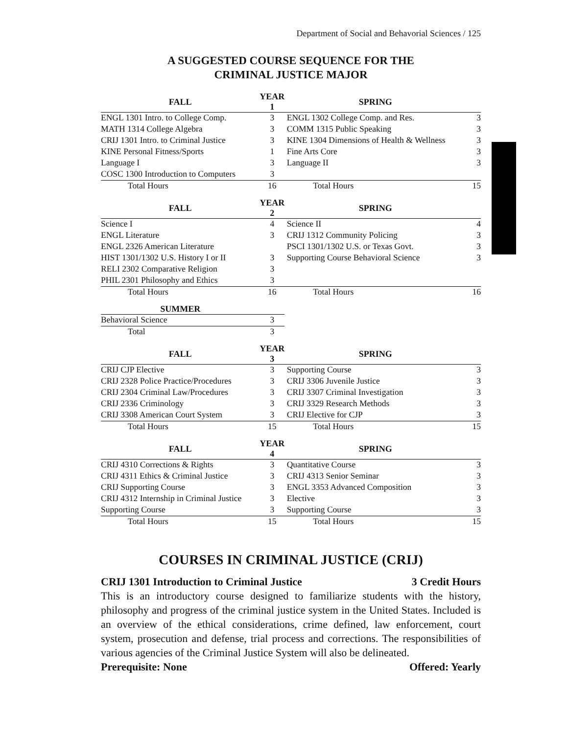Department of Social and Behavorial Sciences / 125
A SUGGESTED COURSE SEQUENCE FOR THE
CRIMINAL JUSTICE MAJOR
| FALL | YEAR 1 | SPRING | |
| --- | --- | --- | --- |
| ENGL 1301 Intro. to College Comp. | 3 | ENGL 1302 College Comp. and Res. | 3 |
| MATH 1314 College Algebra | 3 | COMM 1315 Public Speaking | 3 |
| CRIJ 1301 Intro. to Criminal Justice | 3 | KINE 1304 Dimensions of Health & Wellness | 3 |
| KINE Personal Fitness/Sports | 1 | Fine Arts Core | 3 |
| Language I | 3 | Language II | 3 |
| COSC 1300 Introduction to Computers | 3 | | |
| Total Hours | 16 | Total Hours | 15 |
| FALL | YEAR 2 | SPRING | |
| Science I | 4 | Science II | 4 |
| ENGL Literature | 3 | CRIJ 1312 Community Policing | 3 |
| ENGL 2326 American Literature | | PSCI 1301/1302 U.S. or Texas Govt. | 3 |
| HIST 1301/1302 U.S. History I or II | 3 | Supporting Course Behavioral Science | 3 |
| RELI 2302 Comparative Religion | 3 | | |
| PHIL 2301 Philosophy and Ethics | 3 | | |
| Total Hours | 16 | Total Hours | 16 |
| SUMMER | | | |
| Behavioral Science | 3 | | |
| Total | 3 | | |
| FALL | YEAR 3 | SPRING | |
| CRIJ CJP Elective | 3 | Supporting Course | 3 |
| CRIJ 2328 Police Practice/Procedures | 3 | CRIJ 3306 Juvenile Justice | 3 |
| CRIJ 2304 Criminal Law/Procedures | 3 | CRIJ 3307 Criminal Investigation | 3 |
| CRIJ 2336 Criminology | 3 | CRIJ 3329 Research Methods | 3 |
| CRIJ 3308 American Court System | 3 | CRIJ Elective for CJP | 3 |
| Total Hours | 15 | Total Hours | 15 |
| FALL | YEAR 4 | SPRING | |
| CRIJ 4310 Corrections & Rights | 3 | Quantitative Course | 3 |
| CRIJ 4311 Ethics & Criminal Justice | 3 | CRIJ 4313 Senior Seminar | 3 |
| CRIJ Supporting Course | 3 | ENGL 3353 Advanced Composition | 3 |
| CRIJ 4312 Internship in Criminal Justice | 3 | Elective | 3 |
| Supporting Course | 3 | Supporting Course | 3 |
| Total Hours | 15 | Total Hours | 15 |
COURSES IN CRIMINAL JUSTICE (CRIJ)
CRIJ 1301 Introduction to Criminal Justice 3 Credit Hours
This is an introductory course designed to familiarize students with the history, philosophy and progress of the criminal justice system in the United States. Included is an overview of the ethical considerations, crime defined, law enforcement, court system, prosecution and defense, trial process and corrections. The responsibilities of various agencies of the Criminal Justice System will also be delineated.
Prerequisite: None Offered: Yearly